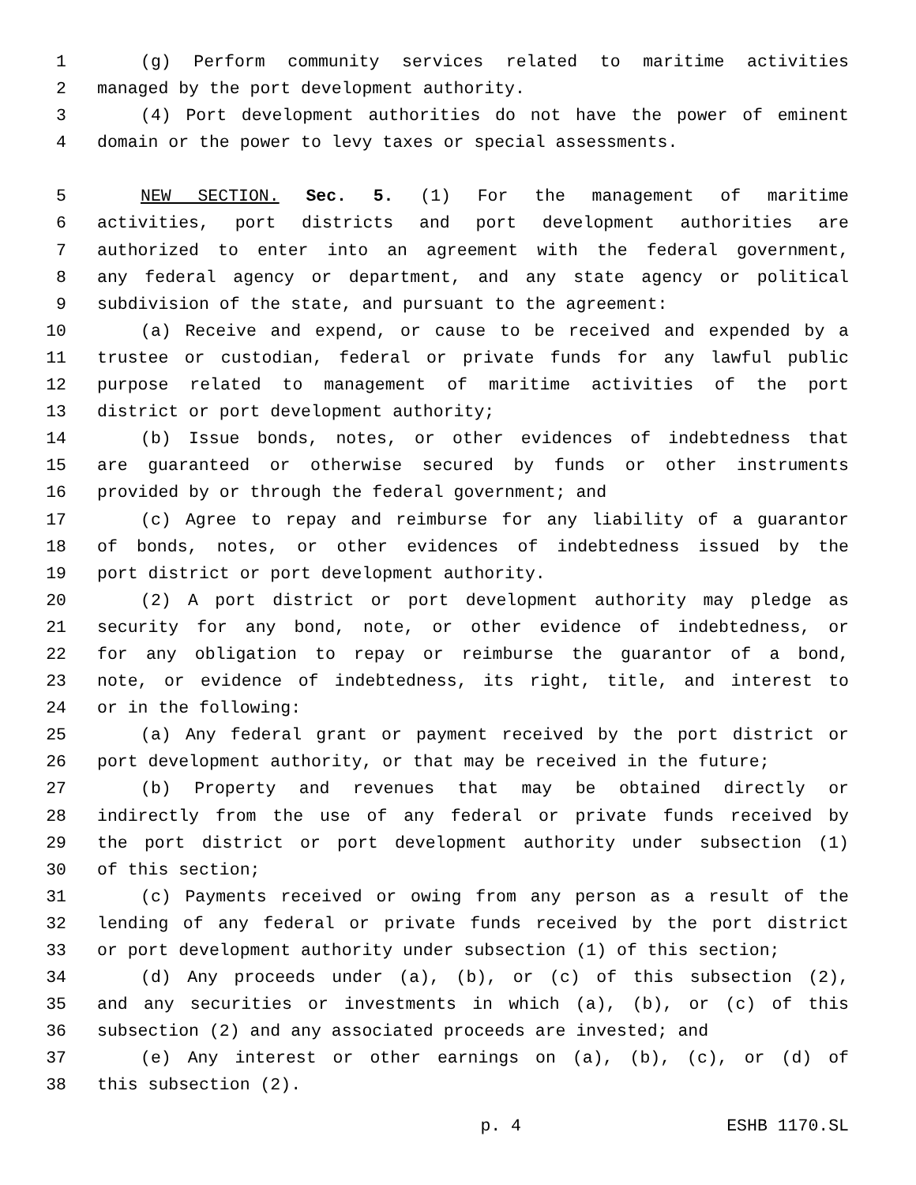1 (g) Perform community services related to maritime activities
2 managed by the port development authority.
3 (4) Port development authorities do not have the power of eminent
4 domain or the power to levy taxes or special assessments.
5 NEW SECTION. Sec. 5. (1) For the management of maritime
6 activities, port districts and port development authorities are
7 authorized to enter into an agreement with the federal government,
8 any federal agency or department, and any state agency or political
9 subdivision of the state, and pursuant to the agreement:
10 (a) Receive and expend, or cause to be received and expended by a
11 trustee or custodian, federal or private funds for any lawful public
12 purpose related to management of maritime activities of the port
13 district or port development authority;
14 (b) Issue bonds, notes, or other evidences of indebtedness that
15 are guaranteed or otherwise secured by funds or other instruments
16 provided by or through the federal government; and
17 (c) Agree to repay and reimburse for any liability of a guarantor
18 of bonds, notes, or other evidences of indebtedness issued by the
19 port district or port development authority.
20 (2) A port district or port development authority may pledge as
21 security for any bond, note, or other evidence of indebtedness, or
22 for any obligation to repay or reimburse the guarantor of a bond,
23 note, or evidence of indebtedness, its right, title, and interest to
24 or in the following:
25 (a) Any federal grant or payment received by the port district or
26 port development authority, or that may be received in the future;
27 (b) Property and revenues that may be obtained directly or
28 indirectly from the use of any federal or private funds received by
29 the port district or port development authority under subsection (1)
30 of this section;
31 (c) Payments received or owing from any person as a result of the
32 lending of any federal or private funds received by the port district
33 or port development authority under subsection (1) of this section;
34 (d) Any proceeds under (a), (b), or (c) of this subsection (2),
35 and any securities or investments in which (a), (b), or (c) of this
36 subsection (2) and any associated proceeds are invested; and
37 (e) Any interest or other earnings on (a), (b), (c), or (d) of
38 this subsection (2).
p. 4 ESHB 1170.SL